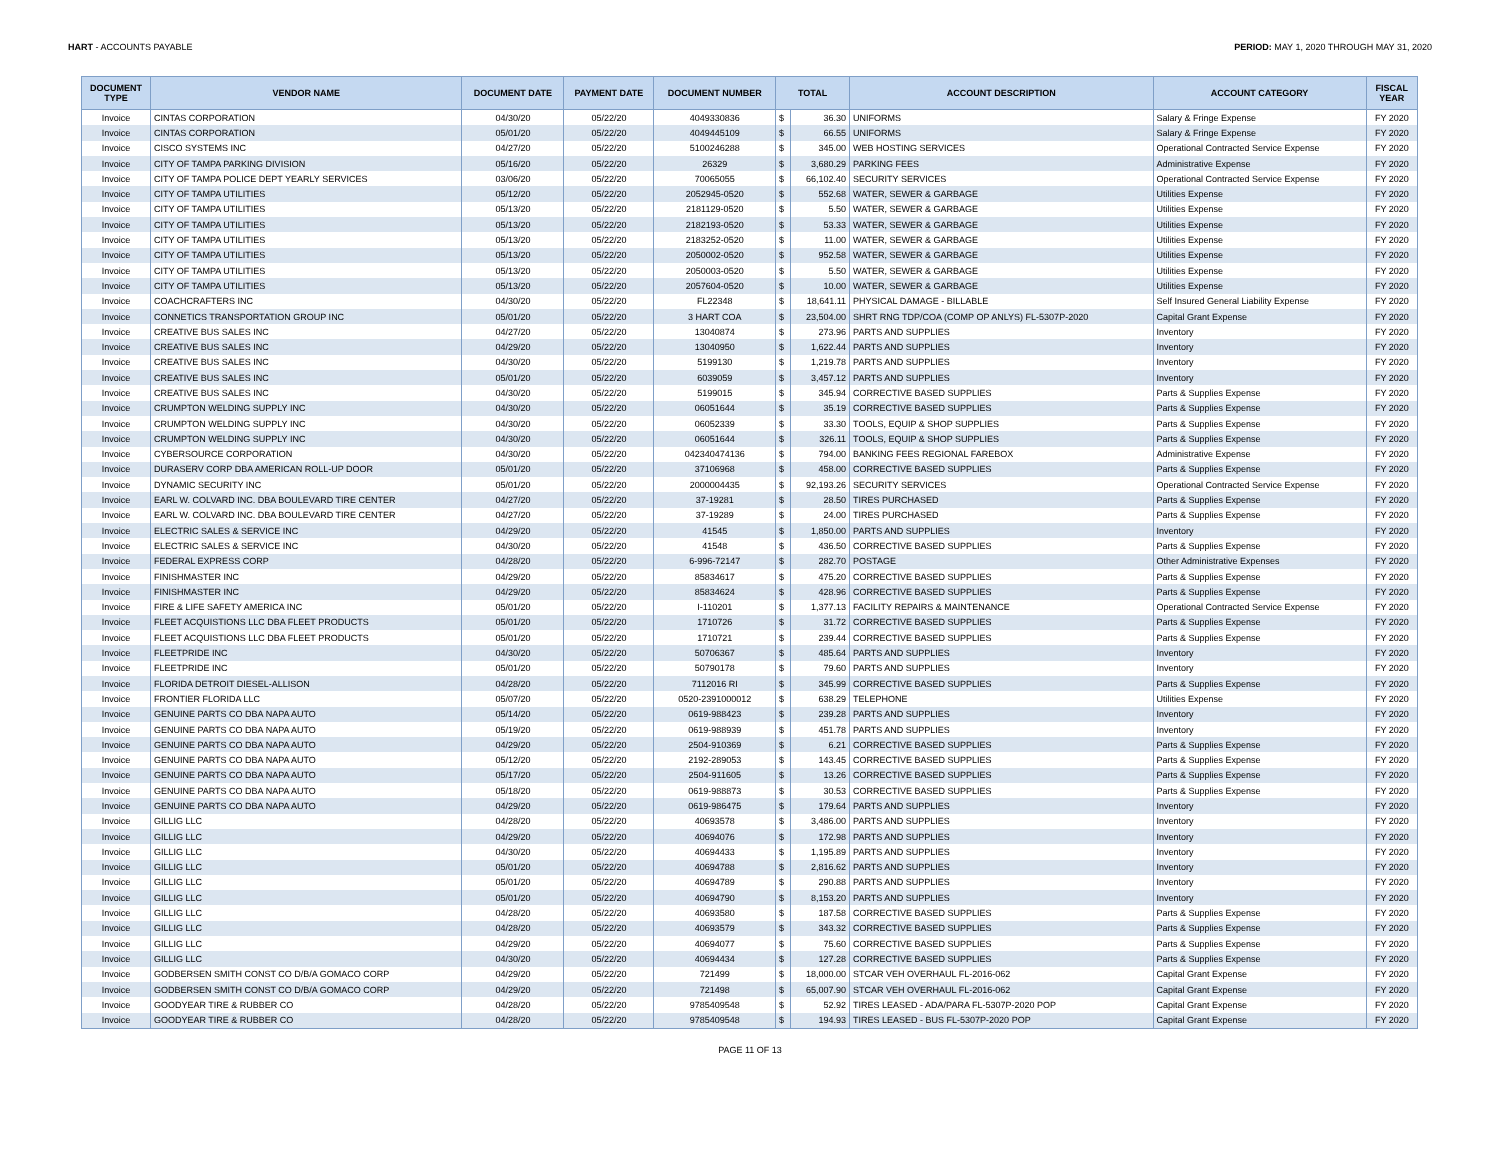HART - ACCOUNTS PAYABLE PERIOD: MAY 1, 2020 THROUGH MAY 31, 2020
| DOCUMENT TYPE | VENDOR NAME | DOCUMENT DATE | PAYMENT DATE | DOCUMENT NUMBER | TOTAL | | ACCOUNT DESCRIPTION | ACCOUNT CATEGORY | FISCAL YEAR |
| --- | --- | --- | --- | --- | --- | --- | --- | --- | --- |
| Invoice | CINTAS CORPORATION | 04/30/20 | 05/22/20 | 4049330836 | $ | 36.30 | UNIFORMS | Salary & Fringe Expense | FY 2020 |
| Invoice | CINTAS CORPORATION | 05/01/20 | 05/22/20 | 4049445109 | $ | 66.55 | UNIFORMS | Salary & Fringe Expense | FY 2020 |
| Invoice | CISCO SYSTEMS INC | 04/27/20 | 05/22/20 | 5100246288 | $ | 345.00 | WEB HOSTING SERVICES | Operational Contracted Service Expense | FY 2020 |
| Invoice | CITY OF TAMPA PARKING DIVISION | 05/16/20 | 05/22/20 | 26329 | $ | 3,680.29 | PARKING FEES | Administrative Expense | FY 2020 |
| Invoice | CITY OF TAMPA POLICE DEPT YEARLY SERVICES | 03/06/20 | 05/22/20 | 70065055 | $ | 66,102.40 | SECURITY SERVICES | Operational Contracted Service Expense | FY 2020 |
| Invoice | CITY OF TAMPA UTILITIES | 05/12/20 | 05/22/20 | 2052945-0520 | $ | 552.68 | WATER, SEWER & GARBAGE | Utilities Expense | FY 2020 |
| Invoice | CITY OF TAMPA UTILITIES | 05/13/20 | 05/22/20 | 2181129-0520 | $ | 5.50 | WATER, SEWER & GARBAGE | Utilities Expense | FY 2020 |
| Invoice | CITY OF TAMPA UTILITIES | 05/13/20 | 05/22/20 | 2182193-0520 | $ | 53.33 | WATER, SEWER & GARBAGE | Utilities Expense | FY 2020 |
| Invoice | CITY OF TAMPA UTILITIES | 05/13/20 | 05/22/20 | 2183252-0520 | $ | 11.00 | WATER, SEWER & GARBAGE | Utilities Expense | FY 2020 |
| Invoice | CITY OF TAMPA UTILITIES | 05/13/20 | 05/22/20 | 2050002-0520 | $ | 952.58 | WATER, SEWER & GARBAGE | Utilities Expense | FY 2020 |
| Invoice | CITY OF TAMPA UTILITIES | 05/13/20 | 05/22/20 | 2050003-0520 | $ | 5.50 | WATER, SEWER & GARBAGE | Utilities Expense | FY 2020 |
| Invoice | CITY OF TAMPA UTILITIES | 05/13/20 | 05/22/20 | 2057604-0520 | $ | 10.00 | WATER, SEWER & GARBAGE | Utilities Expense | FY 2020 |
| Invoice | COACHCRAFTERS INC | 04/30/20 | 05/22/20 | FL22348 | $ | 18,641.11 | PHYSICAL DAMAGE - BILLABLE | Self Insured General Liability Expense | FY 2020 |
| Invoice | CONNETICS TRANSPORTATION GROUP INC | 05/01/20 | 05/22/20 | 3 HART COA | $ | 23,504.00 | SHRT RNG TDP/COA (COMP OP ANLYS) FL-5307P-2020 | Capital Grant Expense | FY 2020 |
| Invoice | CREATIVE BUS SALES INC | 04/27/20 | 05/22/20 | 13040874 | $ | 273.96 | PARTS AND SUPPLIES | Inventory | FY 2020 |
| Invoice | CREATIVE BUS SALES INC | 04/29/20 | 05/22/20 | 13040950 | $ | 1,622.44 | PARTS AND SUPPLIES | Inventory | FY 2020 |
| Invoice | CREATIVE BUS SALES INC | 04/30/20 | 05/22/20 | 5199130 | $ | 1,219.78 | PARTS AND SUPPLIES | Inventory | FY 2020 |
| Invoice | CREATIVE BUS SALES INC | 05/01/20 | 05/22/20 | 6039059 | $ | 3,457.12 | PARTS AND SUPPLIES | Inventory | FY 2020 |
| Invoice | CREATIVE BUS SALES INC | 04/30/20 | 05/22/20 | 5199015 | $ | 345.94 | CORRECTIVE BASED SUPPLIES | Parts & Supplies Expense | FY 2020 |
| Invoice | CRUMPTON WELDING SUPPLY INC | 04/30/20 | 05/22/20 | 06051644 | $ | 35.19 | CORRECTIVE BASED SUPPLIES | Parts & Supplies Expense | FY 2020 |
| Invoice | CRUMPTON WELDING SUPPLY INC | 04/30/20 | 05/22/20 | 06052339 | $ | 33.30 | TOOLS, EQUIP & SHOP SUPPLIES | Parts & Supplies Expense | FY 2020 |
| Invoice | CRUMPTON WELDING SUPPLY INC | 04/30/20 | 05/22/20 | 06051644 | $ | 326.11 | TOOLS, EQUIP & SHOP SUPPLIES | Parts & Supplies Expense | FY 2020 |
| Invoice | CYBERSOURCE CORPORATION | 04/30/20 | 05/22/20 | 042340474136 | $ | 794.00 | BANKING FEES REGIONAL FAREBOX | Administrative Expense | FY 2020 |
| Invoice | DURASERV CORP DBA AMERICAN ROLL-UP DOOR | 05/01/20 | 05/22/20 | 37106968 | $ | 458.00 | CORRECTIVE BASED SUPPLIES | Parts & Supplies Expense | FY 2020 |
| Invoice | DYNAMIC SECURITY INC | 05/01/20 | 05/22/20 | 2000004435 | $ | 92,193.26 | SECURITY SERVICES | Operational Contracted Service Expense | FY 2020 |
| Invoice | EARL W. COLVARD INC. DBA BOULEVARD TIRE CENTER | 04/27/20 | 05/22/20 | 37-19281 | $ | 28.50 | TIRES PURCHASED | Parts & Supplies Expense | FY 2020 |
| Invoice | EARL W. COLVARD INC. DBA BOULEVARD TIRE CENTER | 04/27/20 | 05/22/20 | 37-19289 | $ | 24.00 | TIRES PURCHASED | Parts & Supplies Expense | FY 2020 |
| Invoice | ELECTRIC SALES & SERVICE INC | 04/29/20 | 05/22/20 | 41545 | $ | 1,850.00 | PARTS AND SUPPLIES | Inventory | FY 2020 |
| Invoice | ELECTRIC SALES & SERVICE INC | 04/30/20 | 05/22/20 | 41548 | $ | 436.50 | CORRECTIVE BASED SUPPLIES | Parts & Supplies Expense | FY 2020 |
| Invoice | FEDERAL EXPRESS CORP | 04/28/20 | 05/22/20 | 6-996-72147 | $ | 282.70 | POSTAGE | Other Administrative Expenses | FY 2020 |
| Invoice | FINISHMASTER INC | 04/29/20 | 05/22/20 | 85834617 | $ | 475.20 | CORRECTIVE BASED SUPPLIES | Parts & Supplies Expense | FY 2020 |
| Invoice | FINISHMASTER INC | 04/29/20 | 05/22/20 | 85834624 | $ | 428.96 | CORRECTIVE BASED SUPPLIES | Parts & Supplies Expense | FY 2020 |
| Invoice | FIRE & LIFE SAFETY AMERICA INC | 05/01/20 | 05/22/20 | I-110201 | $ | 1,377.13 | FACILITY REPAIRS & MAINTENANCE | Operational Contracted Service Expense | FY 2020 |
| Invoice | FLEET ACQUISTIONS LLC DBA FLEET PRODUCTS | 05/01/20 | 05/22/20 | 1710726 | $ | 31.72 | CORRECTIVE BASED SUPPLIES | Parts & Supplies Expense | FY 2020 |
| Invoice | FLEET ACQUISTIONS LLC DBA FLEET PRODUCTS | 05/01/20 | 05/22/20 | 1710721 | $ | 239.44 | CORRECTIVE BASED SUPPLIES | Parts & Supplies Expense | FY 2020 |
| Invoice | FLEETPRIDE INC | 04/30/20 | 05/22/20 | 50706367 | $ | 485.64 | PARTS AND SUPPLIES | Inventory | FY 2020 |
| Invoice | FLEETPRIDE INC | 05/01/20 | 05/22/20 | 50790178 | $ | 79.60 | PARTS AND SUPPLIES | Inventory | FY 2020 |
| Invoice | FLORIDA DETROIT DIESEL-ALLISON | 04/28/20 | 05/22/20 | 7112016 RI | $ | 345.99 | CORRECTIVE BASED SUPPLIES | Parts & Supplies Expense | FY 2020 |
| Invoice | FRONTIER FLORIDA LLC | 05/07/20 | 05/22/20 | 0520-2391000012 | $ | 638.29 | TELEPHONE | Utilities Expense | FY 2020 |
| Invoice | GENUINE PARTS CO DBA NAPA AUTO | 05/14/20 | 05/22/20 | 0619-988423 | $ | 239.28 | PARTS AND SUPPLIES | Inventory | FY 2020 |
| Invoice | GENUINE PARTS CO DBA NAPA AUTO | 05/19/20 | 05/22/20 | 0619-988939 | $ | 451.78 | PARTS AND SUPPLIES | Inventory | FY 2020 |
| Invoice | GENUINE PARTS CO DBA NAPA AUTO | 04/29/20 | 05/22/20 | 2504-910369 | $ | 6.21 | CORRECTIVE BASED SUPPLIES | Parts & Supplies Expense | FY 2020 |
| Invoice | GENUINE PARTS CO DBA NAPA AUTO | 05/12/20 | 05/22/20 | 2192-289053 | $ | 143.45 | CORRECTIVE BASED SUPPLIES | Parts & Supplies Expense | FY 2020 |
| Invoice | GENUINE PARTS CO DBA NAPA AUTO | 05/17/20 | 05/22/20 | 2504-911605 | $ | 13.26 | CORRECTIVE BASED SUPPLIES | Parts & Supplies Expense | FY 2020 |
| Invoice | GENUINE PARTS CO DBA NAPA AUTO | 05/18/20 | 05/22/20 | 0619-988873 | $ | 30.53 | CORRECTIVE BASED SUPPLIES | Parts & Supplies Expense | FY 2020 |
| Invoice | GENUINE PARTS CO DBA NAPA AUTO | 04/29/20 | 05/22/20 | 0619-986475 | $ | 179.64 | PARTS AND SUPPLIES | Inventory | FY 2020 |
| Invoice | GILLIG LLC | 04/28/20 | 05/22/20 | 40693578 | $ | 3,486.00 | PARTS AND SUPPLIES | Inventory | FY 2020 |
| Invoice | GILLIG LLC | 04/29/20 | 05/22/20 | 40694076 | $ | 172.98 | PARTS AND SUPPLIES | Inventory | FY 2020 |
| Invoice | GILLIG LLC | 04/30/20 | 05/22/20 | 40694433 | $ | 1,195.89 | PARTS AND SUPPLIES | Inventory | FY 2020 |
| Invoice | GILLIG LLC | 05/01/20 | 05/22/20 | 40694788 | $ | 2,816.62 | PARTS AND SUPPLIES | Inventory | FY 2020 |
| Invoice | GILLIG LLC | 05/01/20 | 05/22/20 | 40694789 | $ | 290.88 | PARTS AND SUPPLIES | Inventory | FY 2020 |
| Invoice | GILLIG LLC | 05/01/20 | 05/22/20 | 40694790 | $ | 8,153.20 | PARTS AND SUPPLIES | Inventory | FY 2020 |
| Invoice | GILLIG LLC | 04/28/20 | 05/22/20 | 40693580 | $ | 187.58 | CORRECTIVE BASED SUPPLIES | Parts & Supplies Expense | FY 2020 |
| Invoice | GILLIG LLC | 04/28/20 | 05/22/20 | 40693579 | $ | 343.32 | CORRECTIVE BASED SUPPLIES | Parts & Supplies Expense | FY 2020 |
| Invoice | GILLIG LLC | 04/29/20 | 05/22/20 | 40694077 | $ | 75.60 | CORRECTIVE BASED SUPPLIES | Parts & Supplies Expense | FY 2020 |
| Invoice | GILLIG LLC | 04/30/20 | 05/22/20 | 40694434 | $ | 127.28 | CORRECTIVE BASED SUPPLIES | Parts & Supplies Expense | FY 2020 |
| Invoice | GODBERSEN SMITH CONST CO D/B/A GOMACO CORP | 04/29/20 | 05/22/20 | 721499 | $ | 18,000.00 | STCAR VEH OVERHAUL FL-2016-062 | Capital Grant Expense | FY 2020 |
| Invoice | GODBERSEN SMITH CONST CO D/B/A GOMACO CORP | 04/29/20 | 05/22/20 | 721498 | $ | 65,007.90 | STCAR VEH OVERHAUL FL-2016-062 | Capital Grant Expense | FY 2020 |
| Invoice | GOODYEAR TIRE & RUBBER CO | 04/28/20 | 05/22/20 | 9785409548 | $ | 52.92 | TIRES LEASED - ADA/PARA FL-5307P-2020 POP | Capital Grant Expense | FY 2020 |
| Invoice | GOODYEAR TIRE & RUBBER CO | 04/28/20 | 05/22/20 | 9785409548 | $ | 194.93 | TIRES LEASED - BUS FL-5307P-2020 POP | Capital Grant Expense | FY 2020 |
PAGE 11 OF 13